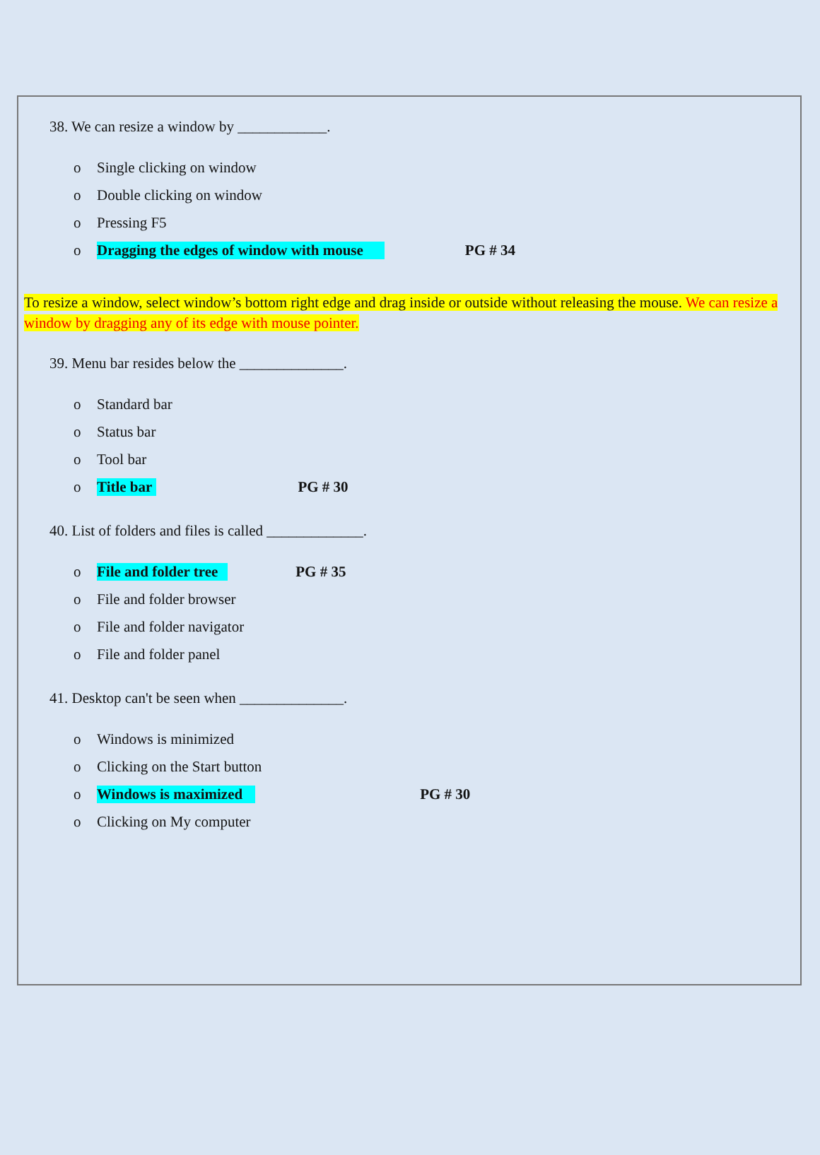38. We can resize a window by ____________.
o Single clicking on window
o Double clicking on window
o Pressing F5
o Dragging the edges of window with mouse PG # 34
To resize a window, select window’s bottom right edge and drag inside or outside without releasing the mouse. We can resize a window by dragging any of its edge with mouse pointer.
39. Menu bar resides below the ______________.
o Standard bar
o Status bar
o Tool bar
o Title bar PG # 30
40. List of folders and files is called _____________.
o File and folder tree PG # 35
o File and folder browser
o File and folder navigator
o File and folder panel
41. Desktop can't be seen when ______________.
o Windows is minimized
o Clicking on the Start button
o Windows is maximized PG # 30
o Clicking on My computer